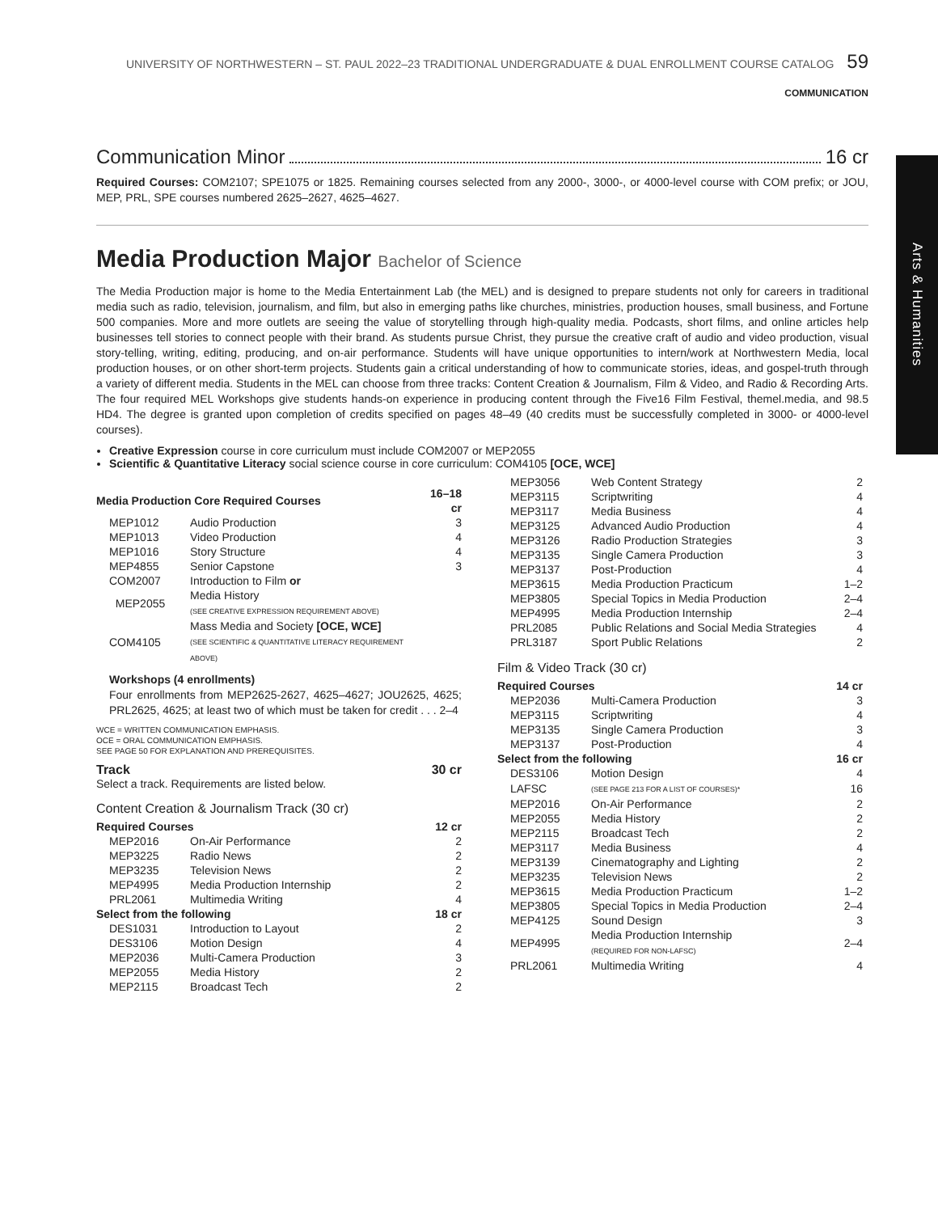UNIVERSITY OF NORTHWESTERN – ST. PAUL 2022–23 TRADITIONAL UNDERGRADUATE & DUAL ENROLLMENT COURSE CATALOG 59
COMMUNICATION
Arts & Humanities
Communication Minor 16 cr
Required Courses: COM2107; SPE1075 or 1825. Remaining courses selected from any 2000-, 3000-, or 4000-level course with COM prefix; or JOU, MEP, PRL, SPE courses numbered 2625–2627, 4625–4627.
Media Production Major Bachelor of Science
The Media Production major is home to the Media Entertainment Lab (the MEL) and is designed to prepare students not only for careers in traditional media such as radio, television, journalism, and film, but also in emerging paths like churches, ministries, production houses, small business, and Fortune 500 companies. More and more outlets are seeing the value of storytelling through high-quality media. Podcasts, short films, and online articles help businesses tell stories to connect people with their brand. As students pursue Christ, they pursue the creative craft of audio and video production, visual story-telling, writing, editing, producing, and on-air performance. Students will have unique opportunities to intern/work at Northwestern Media, local production houses, or on other short-term projects. Students gain a critical understanding of how to communicate stories, ideas, and gospel-truth through a variety of different media. Students in the MEL can choose from three tracks: Content Creation & Journalism, Film & Video, and Radio & Recording Arts. The four required MEL Workshops give students hands-on experience in producing content through the Five16 Film Festival, themel.media, and 98.5 HD4. The degree is granted upon completion of credits specified on pages 48–49 (40 credits must be successfully completed in 3000- or 4000-level courses).
Creative Expression course in core curriculum must include COM2007 or MEP2055
Scientific & Quantitative Literacy social science course in core curriculum: COM4105 [OCE, WCE]
| Media Production Core Required Courses | | 16–18 cr |
| MEP1012 | Audio Production | 3 |
| MEP1013 | Video Production | 4 |
| MEP1016 | Story Structure | 4 |
| MEP4855 | Senior Capstone | 3 |
| COM2007 | Introduction to Film or | |
| MEP2055 | Media History (SEE CREATIVE EXPRESSION REQUIREMENT ABOVE) | |
| COM4105 | Mass Media and Society [OCE, WCE] (SEE SCIENTIFIC & QUANTITATIVE LITERACY REQUIREMENT ABOVE) | |
Workshops (4 enrollments)
Four enrollments from MEP2625-2627, 4625–4627; JOU2625, 4625; PRL2625, 4625; at least two of which must be taken for credit . . . 2–4
WCE = WRITTEN COMMUNICATION EMPHASIS.
OCE = ORAL COMMUNICATION EMPHASIS.
SEE PAGE 50 FOR EXPLANATION AND PREREQUISITES.
| Track | 30 cr |
Select a track. Requirements are listed below.
Content Creation & Journalism Track (30 cr)
| Required Courses | | 12 cr |
| MEP2016 | On-Air Performance | 2 |
| MEP3225 | Radio News | 2 |
| MEP3235 | Television News | 2 |
| MEP4995 | Media Production Internship | 2 |
| PRL2061 | Multimedia Writing | 4 |
| Select from the following | | 18 cr |
| DES1031 | Introduction to Layout | 2 |
| DES3106 | Motion Design | 4 |
| MEP2036 | Multi-Camera Production | 3 |
| MEP2055 | Media History | 2 |
| MEP2115 | Broadcast Tech | 2 |
| MEP3056 | Web Content Strategy | 2 |
| MEP3115 | Scriptwriting | 4 |
| MEP3117 | Media Business | 4 |
| MEP3125 | Advanced Audio Production | 4 |
| MEP3126 | Radio Production Strategies | 3 |
| MEP3135 | Single Camera Production | 3 |
| MEP3137 | Post-Production | 4 |
| MEP3615 | Media Production Practicum | 1–2 |
| MEP3805 | Special Topics in Media Production | 2–4 |
| MEP4995 | Media Production Internship | 2–4 |
| PRL2085 | Public Relations and Social Media Strategies | 4 |
| PRL3187 | Sport Public Relations | 2 |
Film & Video Track (30 cr)
| Required Courses | | 14 cr |
| MEP2036 | Multi-Camera Production | 3 |
| MEP3115 | Scriptwriting | 4 |
| MEP3135 | Single Camera Production | 3 |
| MEP3137 | Post-Production | 4 |
| Select from the following | | 16 cr |
| DES3106 | Motion Design | 4 |
| LAFSC | (SEE PAGE 213 FOR A LIST OF COURSES)* | 16 |
| MEP2016 | On-Air Performance | 2 |
| MEP2055 | Media History | 2 |
| MEP2115 | Broadcast Tech | 2 |
| MEP3117 | Media Business | 4 |
| MEP3139 | Cinematography and Lighting | 2 |
| MEP3235 | Television News | 2 |
| MEP3615 | Media Production Practicum | 1–2 |
| MEP3805 | Special Topics in Media Production | 2–4 |
| MEP4125 | Sound Design | 3 |
| MEP4995 | Media Production Internship (REQUIRED FOR NON-LAFSC) | 2–4 |
| PRL2061 | Multimedia Writing | 4 |